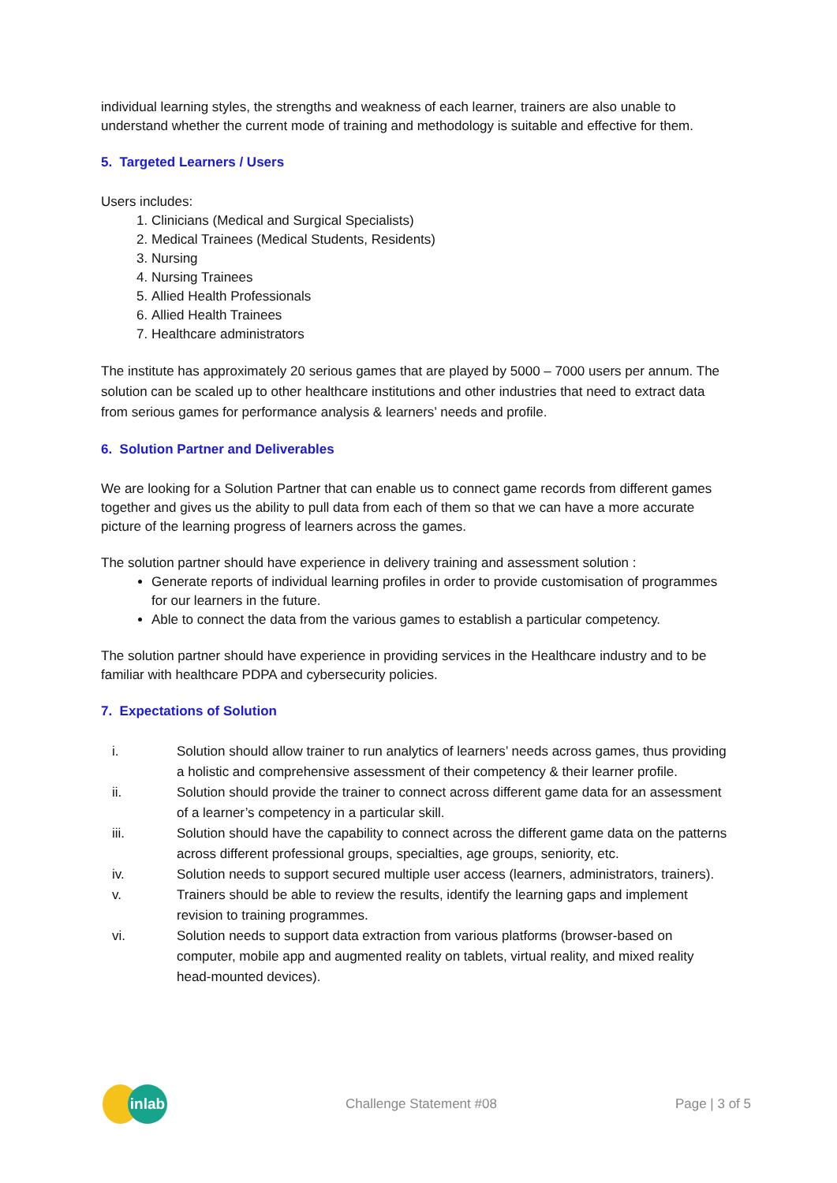individual learning styles, the strengths and weakness of each learner, trainers are also unable to understand whether the current mode of training and methodology is suitable and effective for them.
5. Targeted Learners / Users
Users includes:
1. Clinicians (Medical and Surgical Specialists)
2. Medical Trainees (Medical Students, Residents)
3. Nursing
4. Nursing Trainees
5. Allied Health Professionals
6. Allied Health Trainees
7. Healthcare administrators
The institute has approximately 20 serious games that are played by 5000 – 7000 users per annum. The solution can be scaled up to other healthcare institutions and other industries that need to extract data from serious games for performance analysis & learners’ needs and profile.
6. Solution Partner and Deliverables
We are looking for a Solution Partner that can enable us to connect game records from different games together and gives us the ability to pull data from each of them so that we can have a more accurate picture of the learning progress of learners across the games.
The solution partner should have experience in delivery training and assessment solution :
Generate reports of individual learning profiles in order to provide customisation of programmes for our learners in the future.
Able to connect the data from the various games to establish a particular competency.
The solution partner should have experience in providing services in the Healthcare industry and to be familiar with healthcare PDPA and cybersecurity policies.
7. Expectations of Solution
i. Solution should allow trainer to run analytics of learners’ needs across games, thus providing a holistic and comprehensive assessment of their competency & their learner profile.
ii. Solution should provide the trainer to connect across different game data for an assessment of a learner’s competency in a particular skill.
iii. Solution should have the capability to connect across the different game data on the patterns across different professional groups, specialties, age groups, seniority, etc.
iv. Solution needs to support secured multiple user access (learners, administrators, trainers).
v. Trainers should be able to review the results, identify the learning gaps and implement revision to training programmes.
vi. Solution needs to support data extraction from various platforms (browser-based on computer, mobile app and augmented reality on tablets, virtual reality, and mixed reality head-mounted devices).
inlab
Challenge Statement #08 Page | 3 of 5